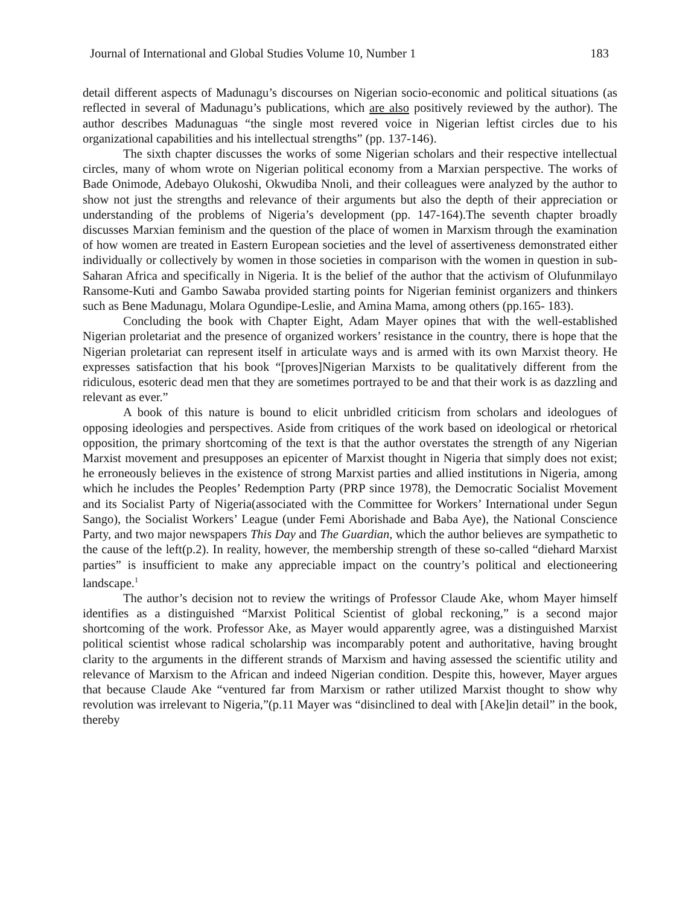Journal of International and Global Studies Volume 10, Number 1 183
detail different aspects of Madunagu’s discourses on Nigerian socio-economic and political situations (as reflected in several of Madunagu’s publications, which are also positively reviewed by the author). The author describes Madunaguas “the single most revered voice in Nigerian leftist circles due to his organizational capabilities and his intellectual strengths” (pp. 137-146).
The sixth chapter discusses the works of some Nigerian scholars and their respective intellectual circles, many of whom wrote on Nigerian political economy from a Marxian perspective. The works of Bade Onimode, Adebayo Olukoshi, Okwudiba Nnoli, and their colleagues were analyzed by the author to show not just the strengths and relevance of their arguments but also the depth of their appreciation or understanding of the problems of Nigeria’s development (pp. 147-164).The seventh chapter broadly discusses Marxian feminism and the question of the place of women in Marxism through the examination of how women are treated in Eastern European societies and the level of assertiveness demonstrated either individually or collectively by women in those societies in comparison with the women in question in sub-Saharan Africa and specifically in Nigeria. It is the belief of the author that the activism of Olufunmilayo Ransome-Kuti and Gambo Sawaba provided starting points for Nigerian feminist organizers and thinkers such as Bene Madunagu, Molara Ogundipe-Leslie, and Amina Mama, among others (pp.165- 183).
Concluding the book with Chapter Eight, Adam Mayer opines that with the well-established Nigerian proletariat and the presence of organized workers’ resistance in the country, there is hope that the Nigerian proletariat can represent itself in articulate ways and is armed with its own Marxist theory. He expresses satisfaction that his book “[proves]Nigerian Marxists to be qualitatively different from the ridiculous, esoteric dead men that they are sometimes portrayed to be and that their work is as dazzling and relevant as ever.”
A book of this nature is bound to elicit unbridled criticism from scholars and ideologues of opposing ideologies and perspectives. Aside from critiques of the work based on ideological or rhetorical opposition, the primary shortcoming of the text is that the author overstates the strength of any Nigerian Marxist movement and presupposes an epicenter of Marxist thought in Nigeria that simply does not exist; he erroneously believes in the existence of strong Marxist parties and allied institutions in Nigeria, among which he includes the Peoples’ Redemption Party (PRP since 1978), the Democratic Socialist Movement and its Socialist Party of Nigeria(associated with the Committee for Workers’ International under Segun Sango), the Socialist Workers’ League (under Femi Aborishade and Baba Aye), the National Conscience Party, and two major newspapers This Day and The Guardian, which the author believes are sympathetic to the cause of the left(p.2). In reality, however, the membership strength of these so-called “diehard Marxist parties” is insufficient to make any appreciable impact on the country’s political and electioneering landscape.<sup>1</sup>
The author’s decision not to review the writings of Professor Claude Ake, whom Mayer himself identifies as a distinguished “Marxist Political Scientist of global reckoning,” is a second major shortcoming of the work. Professor Ake, as Mayer would apparently agree, was a distinguished Marxist political scientist whose radical scholarship was incomparably potent and authoritative, having brought clarity to the arguments in the different strands of Marxism and having assessed the scientific utility and relevance of Marxism to the African and indeed Nigerian condition. Despite this, however, Mayer argues that because Claude Ake “ventured far from Marxism or rather utilized Marxist thought to show why revolution was irrelevant to Nigeria,”(p.11 Mayer was “disinclined to deal with [Ake]in detail” in the book, thereby